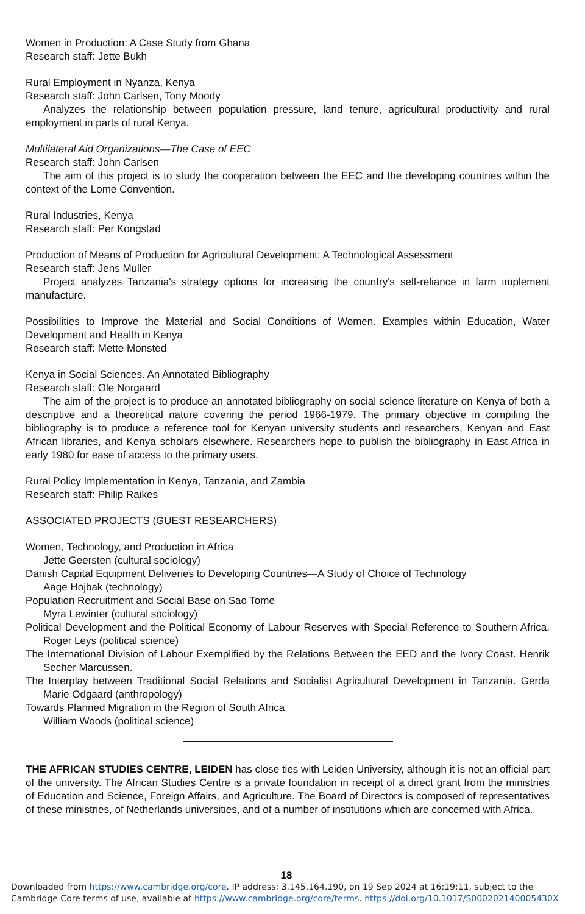Women in Production: A Case Study from Ghana
Research staff: Jette Bukh
Rural Employment in Nyanza, Kenya
Research staff: John Carlsen, Tony Moody
Analyzes the relationship between population pressure, land tenure, agricultural productivity and rural employment in parts of rural Kenya.
Multilateral Aid Organizations—The Case of EEC
Research staff: John Carlsen
The aim of this project is to study the cooperation between the EEC and the developing countries within the context of the Lome Convention.
Rural Industries, Kenya
Research staff: Per Kongstad
Production of Means of Production for Agricultural Development: A Technological Assessment
Research staff: Jens Muller
Project analyzes Tanzania's strategy options for increasing the country's self-reliance in farm implement manufacture.
Possibilities to Improve the Material and Social Conditions of Women. Examples within Education, Water Development and Health in Kenya
Research staff: Mette Monsted
Kenya in Social Sciences. An Annotated Bibliography
Research staff: Ole Norgaard
The aim of the project is to produce an annotated bibliography on social science literature on Kenya of both a descriptive and a theoretical nature covering the period 1966-1979. The primary objective in compiling the bibliography is to produce a reference tool for Kenyan university students and researchers, Kenyan and East African libraries, and Kenya scholars elsewhere. Researchers hope to publish the bibliography in East Africa in early 1980 for ease of access to the primary users.
Rural Policy Implementation in Kenya, Tanzania, and Zambia
Research staff: Philip Raikes
ASSOCIATED PROJECTS (GUEST RESEARCHERS)
Women, Technology, and Production in Africa
Jette Geersten (cultural sociology)
Danish Capital Equipment Deliveries to Developing Countries—A Study of Choice of Technology
Aage Hojbak (technology)
Population Recruitment and Social Base on Sao Tome
Myra Lewinter (cultural sociology)
Political Development and the Political Economy of Labour Reserves with Special Reference to Southern Africa. Roger Leys (political science)
The International Division of Labour Exemplified by the Relations Between the EED and the Ivory Coast. Henrik Secher Marcussen.
The Interplay between Traditional Social Relations and Socialist Agricultural Development in Tanzania. Gerda Marie Odgaard (anthropology)
Towards Planned Migration in the Region of South Africa
William Woods (political science)
THE AFRICAN STUDIES CENTRE, LEIDEN has close ties with Leiden University, although it is not an official part of the university. The African Studies Centre is a private foundation in receipt of a direct grant from the ministries of Education and Science, Foreign Affairs, and Agriculture. The Board of Directors is composed of representatives of these ministries, of Netherlands universities, and of a number of institutions which are concerned with Africa.
18
Downloaded from https://www.cambridge.org/core. IP address: 3.145.164.190, on 19 Sep 2024 at 16:19:11, subject to the Cambridge Core terms of use, available at https://www.cambridge.org/core/terms. https://doi.org/10.1017/S000202140005430X